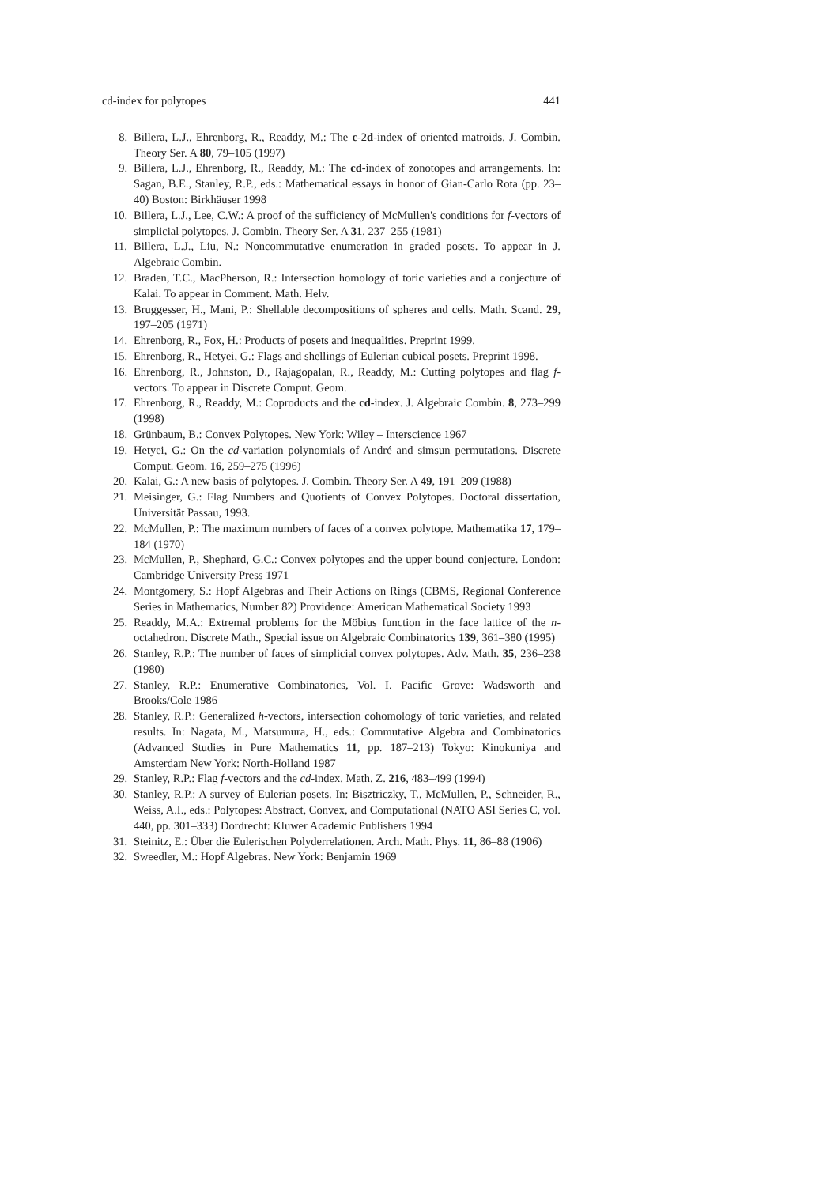cd-index for polytopes 441
8. Billera, L.J., Ehrenborg, R., Readdy, M.: The c-2d-index of oriented matroids. J. Combin. Theory Ser. A 80, 79–105 (1997)
9. Billera, L.J., Ehrenborg, R., Readdy, M.: The cd-index of zonotopes and arrangements. In: Sagan, B.E., Stanley, R.P., eds.: Mathematical essays in honor of Gian-Carlo Rota (pp. 23–40) Boston: Birkhäuser 1998
10. Billera, L.J., Lee, C.W.: A proof of the sufficiency of McMullen's conditions for f-vectors of simplicial polytopes. J. Combin. Theory Ser. A 31, 237–255 (1981)
11. Billera, L.J., Liu, N.: Noncommutative enumeration in graded posets. To appear in J. Algebraic Combin.
12. Braden, T.C., MacPherson, R.: Intersection homology of toric varieties and a conjecture of Kalai. To appear in Comment. Math. Helv.
13. Bruggesser, H., Mani, P.: Shellable decompositions of spheres and cells. Math. Scand. 29, 197–205 (1971)
14. Ehrenborg, R., Fox, H.: Products of posets and inequalities. Preprint 1999.
15. Ehrenborg, R., Hetyei, G.: Flags and shellings of Eulerian cubical posets. Preprint 1998.
16. Ehrenborg, R., Johnston, D., Rajagopalan, R., Readdy, M.: Cutting polytopes and flag f-vectors. To appear in Discrete Comput. Geom.
17. Ehrenborg, R., Readdy, M.: Coproducts and the cd-index. J. Algebraic Combin. 8, 273–299 (1998)
18. Grünbaum, B.: Convex Polytopes. New York: Wiley – Interscience 1967
19. Hetyei, G.: On the cd-variation polynomials of André and simsun permutations. Discrete Comput. Geom. 16, 259–275 (1996)
20. Kalai, G.: A new basis of polytopes. J. Combin. Theory Ser. A 49, 191–209 (1988)
21. Meisinger, G.: Flag Numbers and Quotients of Convex Polytopes. Doctoral dissertation, Universität Passau, 1993.
22. McMullen, P.: The maximum numbers of faces of a convex polytope. Mathematika 17, 179–184 (1970)
23. McMullen, P., Shephard, G.C.: Convex polytopes and the upper bound conjecture. London: Cambridge University Press 1971
24. Montgomery, S.: Hopf Algebras and Their Actions on Rings (CBMS, Regional Conference Series in Mathematics, Number 82) Providence: American Mathematical Society 1993
25. Readdy, M.A.: Extremal problems for the Möbius function in the face lattice of the n-octahedron. Discrete Math., Special issue on Algebraic Combinatorics 139, 361–380 (1995)
26. Stanley, R.P.: The number of faces of simplicial convex polytopes. Adv. Math. 35, 236–238 (1980)
27. Stanley, R.P.: Enumerative Combinatorics, Vol. I. Pacific Grove: Wadsworth and Brooks/Cole 1986
28. Stanley, R.P.: Generalized h-vectors, intersection cohomology of toric varieties, and related results. In: Nagata, M., Matsumura, H., eds.: Commutative Algebra and Combinatorics (Advanced Studies in Pure Mathematics 11, pp. 187–213) Tokyo: Kinokuniya and Amsterdam New York: North-Holland 1987
29. Stanley, R.P.: Flag f-vectors and the cd-index. Math. Z. 216, 483–499 (1994)
30. Stanley, R.P.: A survey of Eulerian posets. In: Bisztriczky, T., McMullen, P., Schneider, R., Weiss, A.I., eds.: Polytopes: Abstract, Convex, and Computational (NATO ASI Series C, vol. 440, pp. 301–333) Dordrecht: Kluwer Academic Publishers 1994
31. Steinitz, E.: Über die Eulerischen Polyderrelationen. Arch. Math. Phys. 11, 86–88 (1906)
32. Sweedler, M.: Hopf Algebras. New York: Benjamin 1969